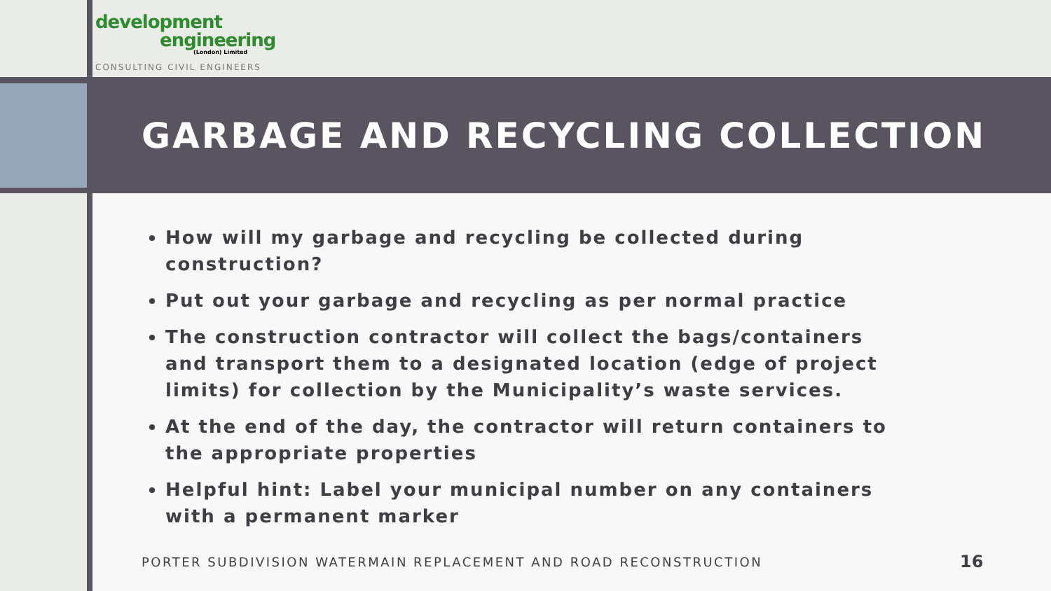development
engineering
(London) Limited
CONSULTING CIVIL ENGINEERS
GARBAGE AND RECYCLING COLLECTION
How will my garbage and recycling be collected during construction?
Put out your garbage and recycling as per normal practice
The construction contractor will collect the bags/containers and transport them to a designated location (edge of project limits) for collection by the Municipality’s waste services.
At the end of the day, the contractor will return containers to the appropriate properties
Helpful hint: Label your municipal number on any containers with a permanent marker
PORTER SUBDIVISION WATERMAIN REPLACEMENT AND ROAD RECONSTRUCTION
16